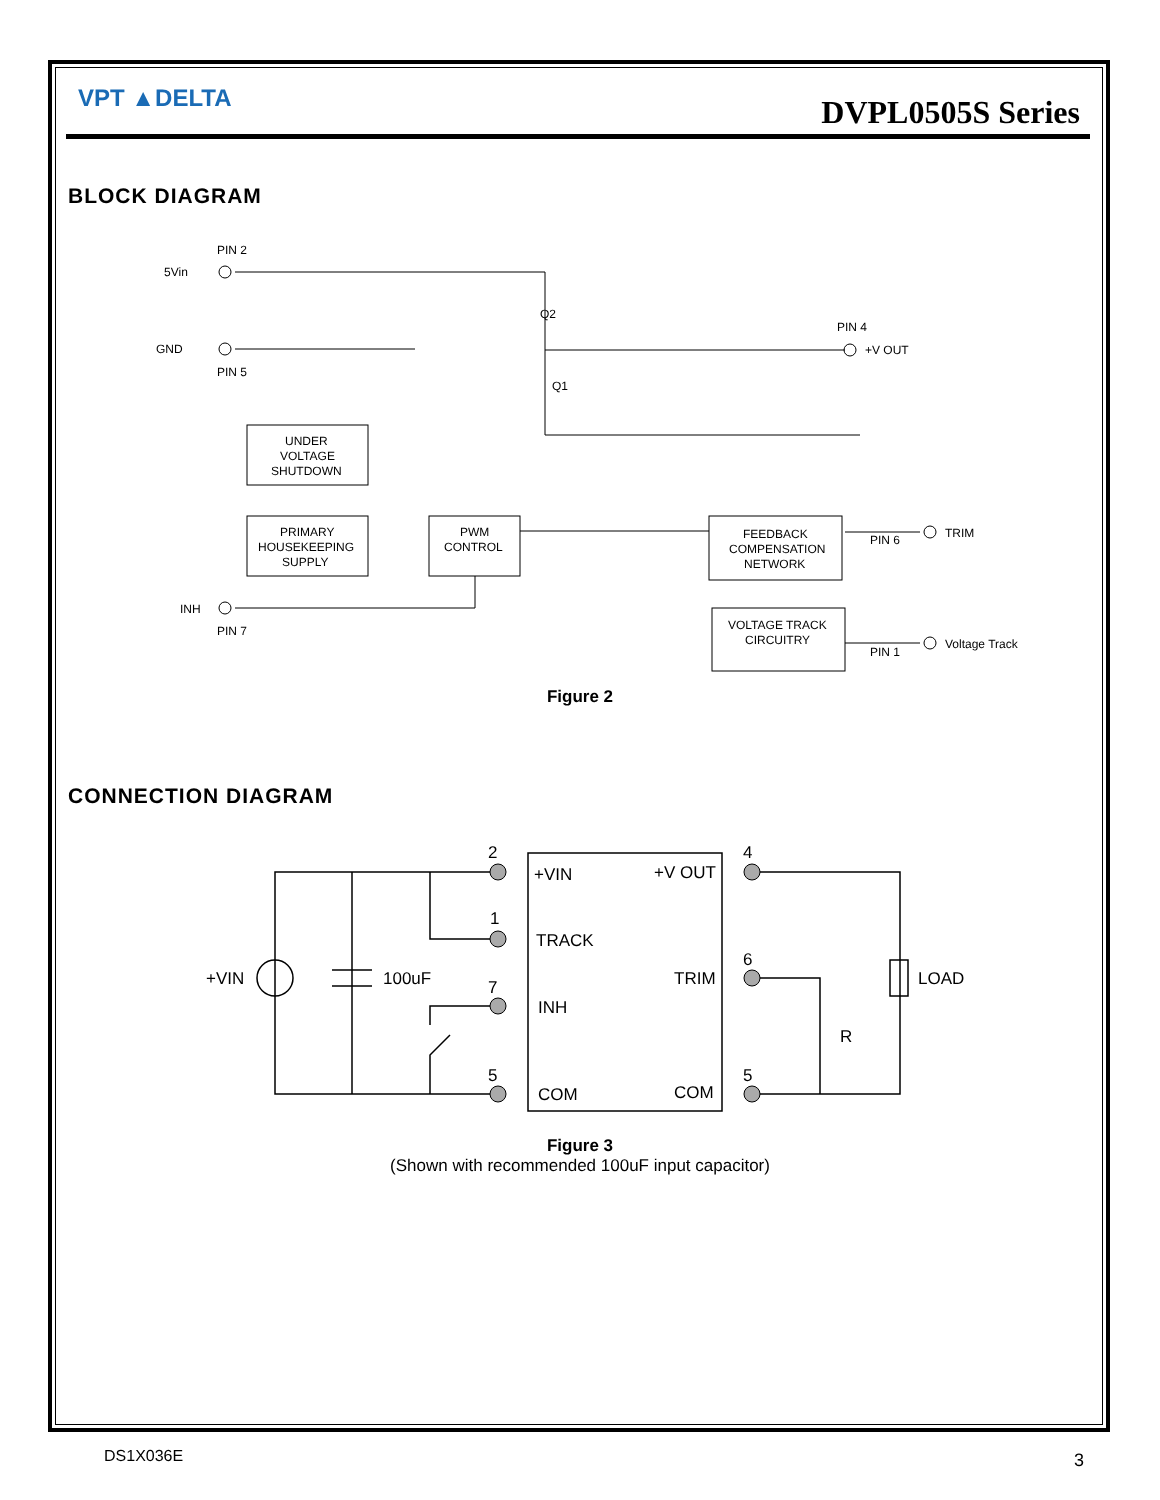VPT ▲DELTA DVPL0505S Series
BLOCK DIAGRAM
PIN 2
5Vin
GND
PIN 5
PIN 4
+V OUT
Q2
Q1
UNDER
VOLTAGE
SHUTDOWN
PRIMARY
HOUSEKEEPING
SUPPLY
PWM
CONTROL
FEEDBACK
COMPENSATION
NETWORK
PIN 6
TRIM
INH
PIN 7
VOLTAGE TRACK
CIRCUITRY
PIN 1
Voltage Track
Figure 2
CONNECTION DIAGRAM
2
1
7
5
4
6
5
+VIN
+V OUT
TRACK
TRIM
INH
COM
COM
+VIN
100uF
LOAD
R
Figure 3
(Shown with recommended 100uF input capacitor)
DS1X036E 3